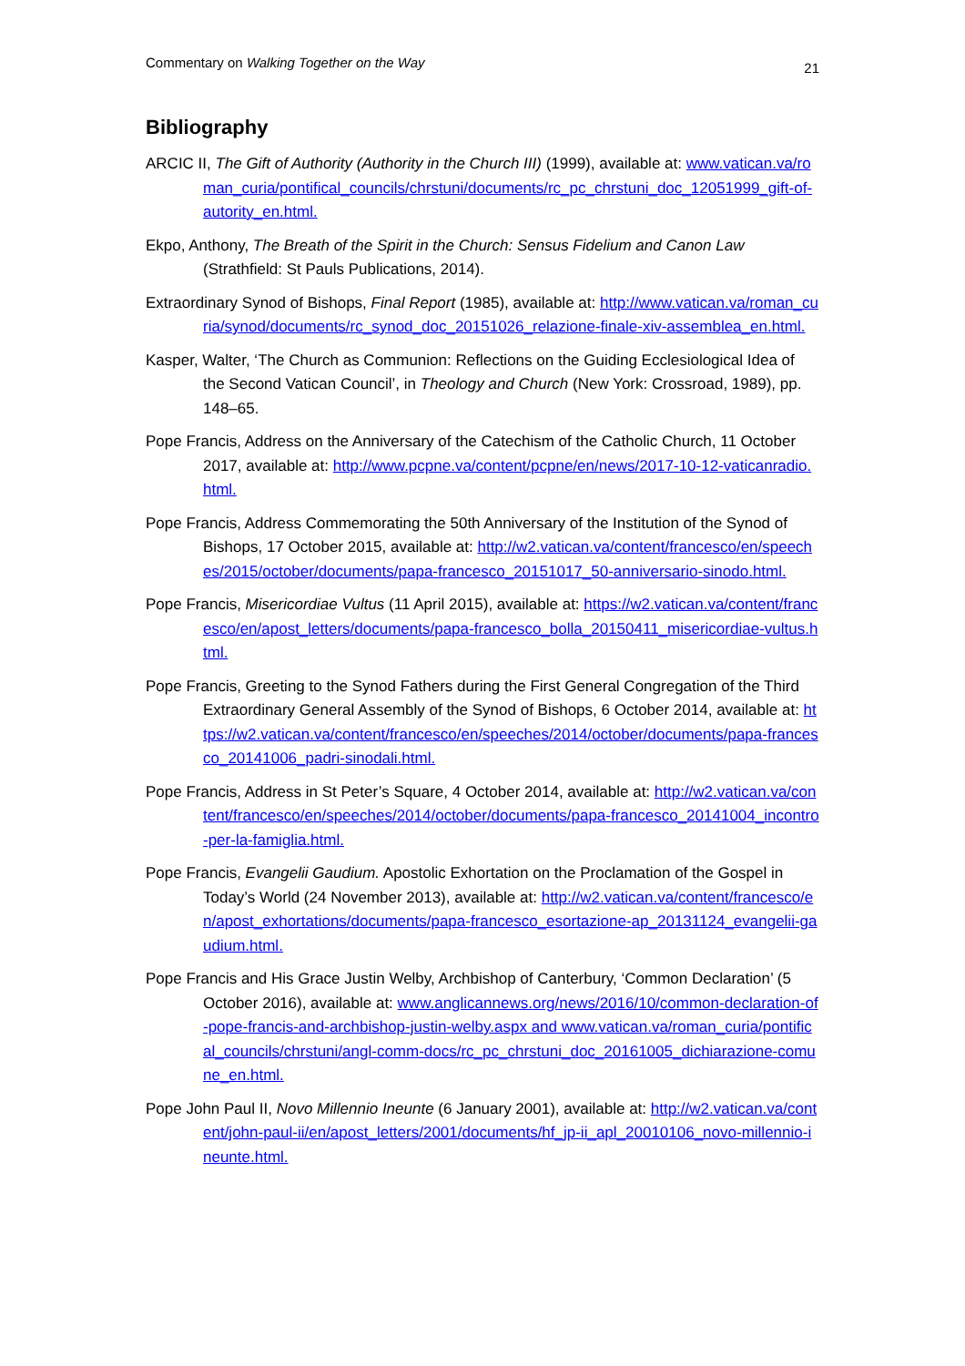Commentary on Walking Together on the Way 21
Bibliography
ARCIC II, The Gift of Authority (Authority in the Church III) (1999), available at: www.vatican.va/roman_curia/pontifical_councils/chrstuni/documents/rc_pc_chrstuni_doc_12051999_gift-of-autority_en.html.
Ekpo, Anthony, The Breath of the Spirit in the Church: Sensus Fidelium and Canon Law (Strathfield: St Pauls Publications, 2014).
Extraordinary Synod of Bishops, Final Report (1985), available at: http://www.vatican.va/roman_curia/synod/documents/rc_synod_doc_20151026_relazione-finale-xiv-assemblea_en.html.
Kasper, Walter, ‘The Church as Communion: Reflections on the Guiding Ecclesiological Idea of the Second Vatican Council’, in Theology and Church (New York: Crossroad, 1989), pp. 148–65.
Pope Francis, Address on the Anniversary of the Catechism of the Catholic Church, 11 October 2017, available at: http://www.pcpne.va/content/pcpne/en/news/2017-10-12-vaticanradio.html.
Pope Francis, Address Commemorating the 50th Anniversary of the Institution of the Synod of Bishops, 17 October 2015, available at: http://w2.vatican.va/content/francesco/en/speeches/2015/october/documents/papa-francesco_20151017_50-anniversario-sinodo.html.
Pope Francis, Misericordiae Vultus (11 April 2015), available at: https://w2.vatican.va/content/francesco/en/apost_letters/documents/papa-francesco_bolla_20150411_misericordiae-vultus.html.
Pope Francis, Greeting to the Synod Fathers during the First General Congregation of the Third Extraordinary General Assembly of the Synod of Bishops, 6 October 2014, available at: https://w2.vatican.va/content/francesco/en/speeches/2014/october/documents/papa-francesco_20141006_padri-sinodali.html.
Pope Francis, Address in St Peter’s Square, 4 October 2014, available at: http://w2.vatican.va/content/francesco/en/speeches/2014/october/documents/papa-francesco_20141004_incontro-per-la-famiglia.html.
Pope Francis, Evangelii Gaudium. Apostolic Exhortation on the Proclamation of the Gospel in Today’s World (24 November 2013), available at: http://w2.vatican.va/content/francesco/en/apost_exhortations/documents/papa-francesco_esortazione-ap_20131124_evangelii-gaudium.html.
Pope Francis and His Grace Justin Welby, Archbishop of Canterbury, ‘Common Declaration’ (5 October 2016), available at: www.anglicannews.org/news/2016/10/common-declaration-of-pope-francis-and-archbishop-justin-welby.aspx and www.vatican.va/roman_curia/pontifical_councils/chrstuni/angl-comm-docs/rc_pc_chrstuni_doc_20161005_dichiarazione-comune_en.html.
Pope John Paul II, Novo Millennio Ineunte (6 January 2001), available at: http://w2.vatican.va/content/john-paul-ii/en/apost_letters/2001/documents/hf_jp-ii_apl_20010106_novo-millennio-ineunte.html.